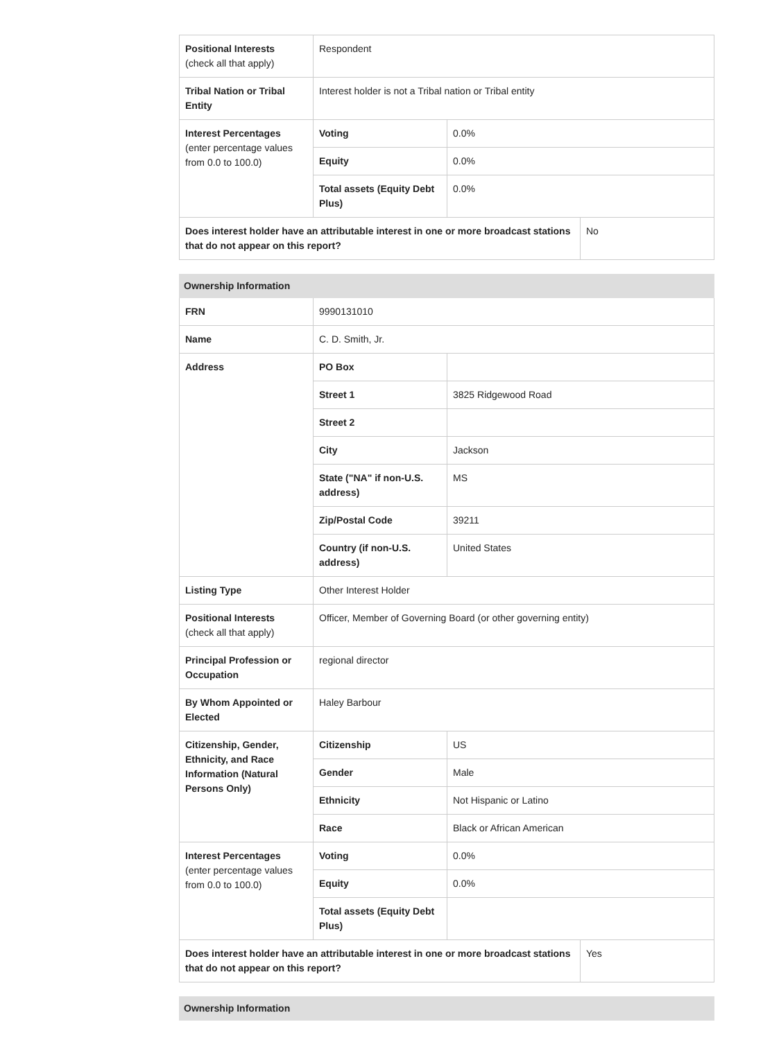| Positional Interests (check all that apply) | Respondent | | |
| Tribal Nation or Tribal Entity | Interest holder is not a Tribal nation or Tribal entity | | |
| Interest Percentages (enter percentage values from 0.0 to 100.0) | Voting | 0.0% | |
| | Equity | 0.0% | |
| | Total assets (Equity Debt Plus) | 0.0% | |
| Does interest holder have an attributable interest in one or more broadcast stations that do not appear on this report? | | | No |
| Ownership Information | | | |
| FRN | 9990131010 | | |
| Name | C. D. Smith, Jr. | | |
| Address | PO Box | | |
| | Street 1 | 3825 Ridgewood Road | |
| | Street 2 | | |
| | City | Jackson | |
| | State ("NA" if non-U.S. address) | MS | |
| | Zip/Postal Code | 39211 | |
| | Country (if non-U.S. address) | United States | |
| Listing Type | Other Interest Holder | | |
| Positional Interests (check all that apply) | Officer, Member of Governing Board (or other governing entity) | | |
| Principal Profession or Occupation | regional director | | |
| By Whom Appointed or Elected | Haley Barbour | | |
| Citizenship, Gender, Ethnicity, and Race Information (Natural Persons Only) | Citizenship | US | |
| | Gender | Male | |
| | Ethnicity | Not Hispanic or Latino | |
| | Race | Black or African American | |
| Interest Percentages (enter percentage values from 0.0 to 100.0) | Voting | 0.0% | |
| | Equity | 0.0% | |
| | Total assets (Equity Debt Plus) | | |
| Does interest holder have an attributable interest in one or more broadcast stations that do not appear on this report? | | | Yes |
| Ownership Information |